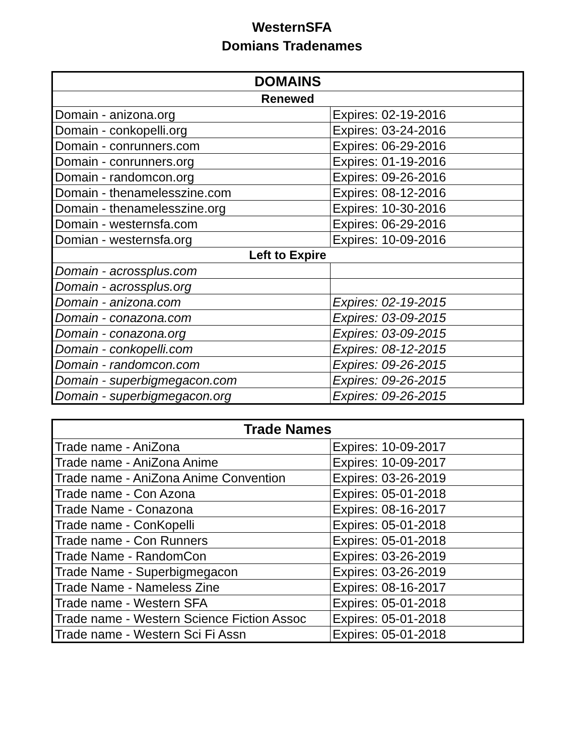WesternSFA
Domians Tradenames
| DOMAINS | |
| --- | --- |
| Renewed | |
| Domain - anizona.org | Expires: 02-19-2016 |
| Domain - conkopelli.org | Expires: 03-24-2016 |
| Domain - conrunners.com | Expires: 06-29-2016 |
| Domain - conrunners.org | Expires: 01-19-2016 |
| Domain - randomcon.org | Expires: 09-26-2016 |
| Domain - thenamelesszine.com | Expires: 08-12-2016 |
| Domain - thenamelesszine.org | Expires: 10-30-2016 |
| Domain - westernsfa.com | Expires: 06-29-2016 |
| Domian - westernsfa.org | Expires: 10-09-2016 |
| Left to Expire | |
| Domain - acrossplus.com | |
| Domain - acrossplus.org | |
| Domain - anizona.com | Expires: 02-19-2015 |
| Domain - conazona.com | Expires: 03-09-2015 |
| Domain - conazona.org | Expires: 03-09-2015 |
| Domain - conkopelli.com | Expires: 08-12-2015 |
| Domain - randomcon.com | Expires: 09-26-2015 |
| Domain - superbigmegacon.com | Expires: 09-26-2015 |
| Domain - superbigmegacon.org | Expires: 09-26-2015 |
| Trade Names | |
| --- | --- |
| Trade name - AniZona | Expires: 10-09-2017 |
| Trade name - AniZona Anime | Expires: 10-09-2017 |
| Trade name - AniZona Anime Convention | Expires: 03-26-2019 |
| Trade name - Con Azona | Expires: 05-01-2018 |
| Trade Name - Conazona | Expires: 08-16-2017 |
| Trade name - ConKopelli | Expires: 05-01-2018 |
| Trade name - Con Runners | Expires: 05-01-2018 |
| Trade Name - RandomCon | Expires: 03-26-2019 |
| Trade Name - Superbigmegacon | Expires: 03-26-2019 |
| Trade Name - Nameless Zine | Expires: 08-16-2017 |
| Trade name - Western SFA | Expires: 05-01-2018 |
| Trade name - Western Science Fiction Assoc | Expires: 05-01-2018 |
| Trade name - Western Sci Fi Assn | Expires: 05-01-2018 |